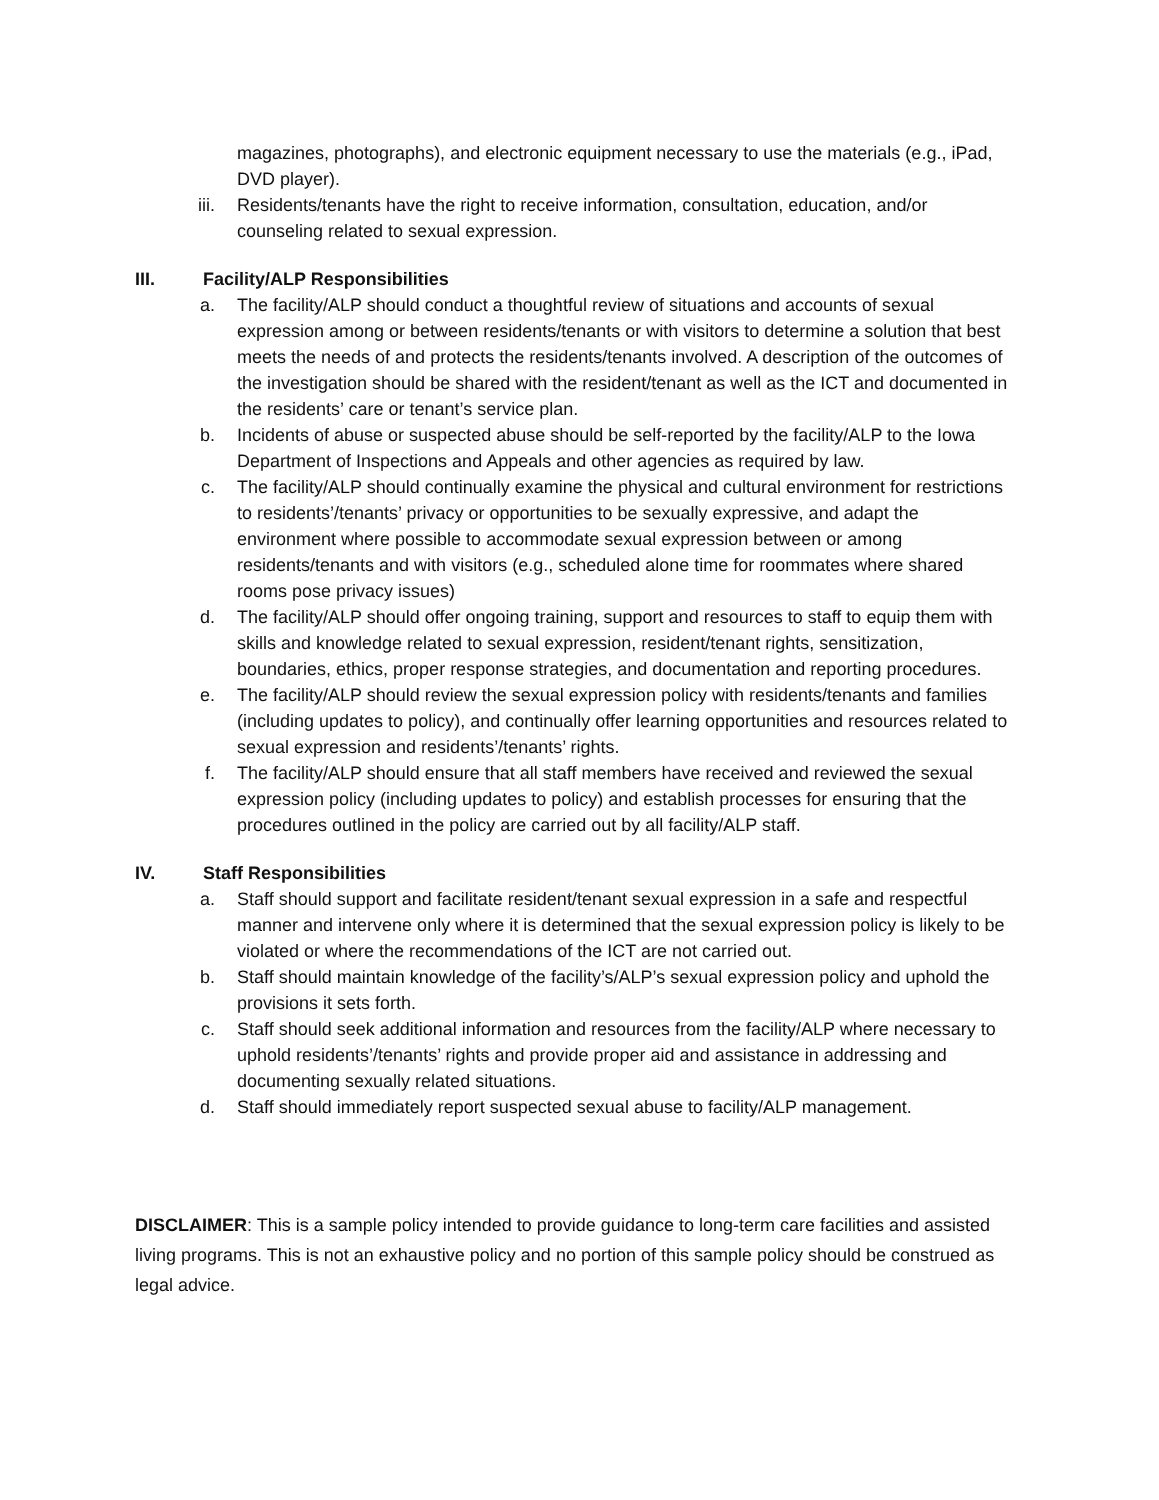magazines, photographs), and electronic equipment necessary to use the materials (e.g., iPad, DVD player).
iii. Residents/tenants have the right to receive information, consultation, education, and/or counseling related to sexual expression.
III. Facility/ALP Responsibilities
a. The facility/ALP should conduct a thoughtful review of situations and accounts of sexual expression among or between residents/tenants or with visitors to determine a solution that best meets the needs of and protects the residents/tenants involved. A description of the outcomes of the investigation should be shared with the resident/tenant as well as the ICT and documented in the residents’ care or tenant’s service plan.
b. Incidents of abuse or suspected abuse should be self-reported by the facility/ALP to the Iowa Department of Inspections and Appeals and other agencies as required by law.
c. The facility/ALP should continually examine the physical and cultural environment for restrictions to residents’/tenants’ privacy or opportunities to be sexually expressive, and adapt the environment where possible to accommodate sexual expression between or among residents/tenants and with visitors (e.g., scheduled alone time for roommates where shared rooms pose privacy issues)
d. The facility/ALP should offer ongoing training, support and resources to staff to equip them with skills and knowledge related to sexual expression, resident/tenant rights, sensitization, boundaries, ethics, proper response strategies, and documentation and reporting procedures.
e. The facility/ALP should review the sexual expression policy with residents/tenants and families (including updates to policy), and continually offer learning opportunities and resources related to sexual expression and residents’/tenants’ rights.
f. The facility/ALP should ensure that all staff members have received and reviewed the sexual expression policy (including updates to policy) and establish processes for ensuring that the procedures outlined in the policy are carried out by all facility/ALP staff.
IV. Staff Responsibilities
a. Staff should support and facilitate resident/tenant sexual expression in a safe and respectful manner and intervene only where it is determined that the sexual expression policy is likely to be violated or where the recommendations of the ICT are not carried out.
b. Staff should maintain knowledge of the facility’s/ALP’s sexual expression policy and uphold the provisions it sets forth.
c. Staff should seek additional information and resources from the facility/ALP where necessary to uphold residents’/tenants’ rights and provide proper aid and assistance in addressing and documenting sexually related situations.
d. Staff should immediately report suspected sexual abuse to facility/ALP management.
DISCLAIMER: This is a sample policy intended to provide guidance to long-term care facilities and assisted living programs. This is not an exhaustive policy and no portion of this sample policy should be construed as legal advice.